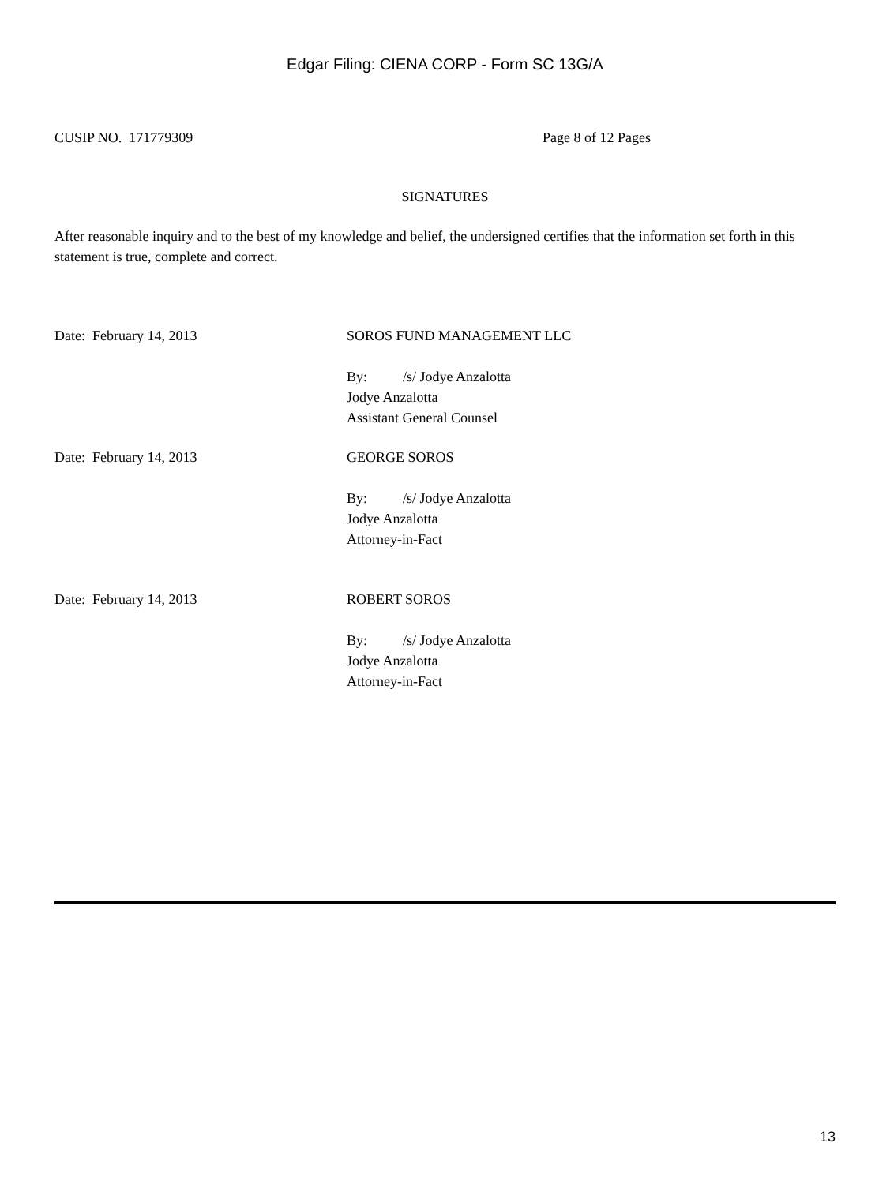Edgar Filing: CIENA CORP - Form SC 13G/A
CUSIP NO. 171779309 Page 8 of 12 Pages
SIGNATURES
After reasonable inquiry and to the best of my knowledge and belief, the undersigned certifies that the information set forth in this statement is true, complete and correct.
Date: February 14, 2013 SOROS FUND MANAGEMENT LLC
By: /s/ Jodye Anzalotta
Jodye Anzalotta
Assistant General Counsel
Date: February 14, 2013 GEORGE SOROS
By: /s/ Jodye Anzalotta
Jodye Anzalotta
Attorney-in-Fact
Date: February 14, 2013 ROBERT SOROS
By: /s/ Jodye Anzalotta
Jodye Anzalotta
Attorney-in-Fact
13